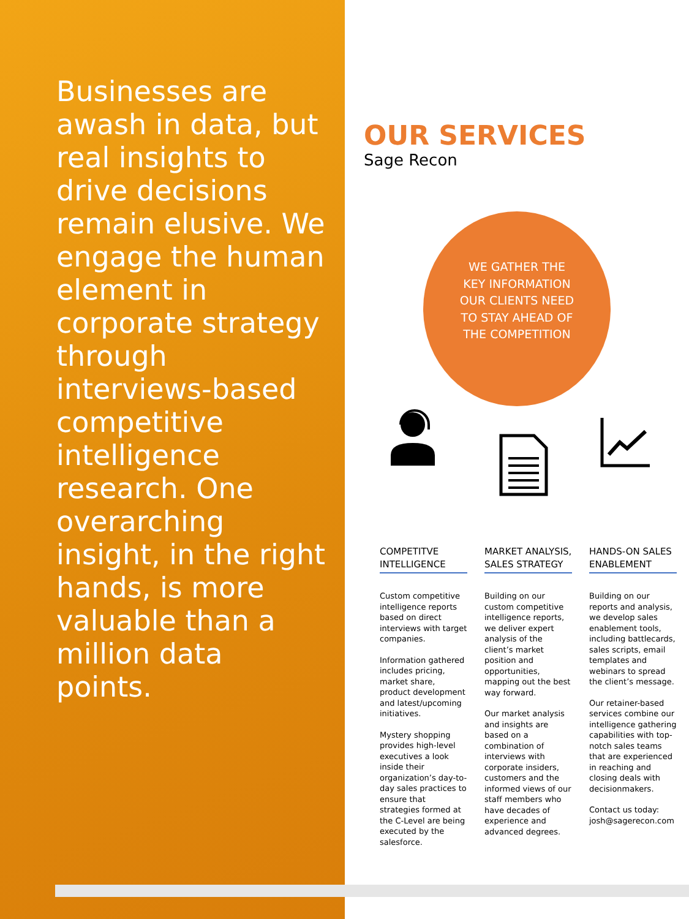Businesses are awash in data, but real insights to drive decisions remain elusive. We engage the human element in corporate strategy through interviews-based competitive intelligence research. One overarching insight, in the right hands, is more valuable than a million data points.
OUR SERVICES
Sage Recon
WE GATHER THE KEY INFORMATION OUR CLIENTS NEED TO STAY AHEAD OF THE COMPETITION
COMPETITVE INTELLIGENCE
Custom competitive intelligence reports based on direct interviews with target companies.
Information gathered includes pricing, market share, product development and latest/upcoming initiatives.
Mystery shopping provides high-level executives a look inside their organization’s day-to-day sales practices to ensure that strategies formed at the C-Level are being executed by the salesforce.
MARKET ANALYSIS, SALES STRATEGY
Building on our custom competitive intelligence reports, we deliver expert analysis of the client’s market position and opportunities, mapping out the best way forward.
Our market analysis and insights are based on a combination of interviews with corporate insiders, customers and the informed views of our staff members who have decades of experience and advanced degrees.
HANDS-ON SALES ENABLEMENT
Building on our reports and analysis, we develop sales enablement tools, including battlecards, sales scripts, email templates and webinars to spread the client’s message.
Our retainer-based services combine our intelligence gathering capabilities with top-notch sales teams that are experienced in reaching and closing deals with decisionmakers.
Contact us today: josh@sagerecon.com